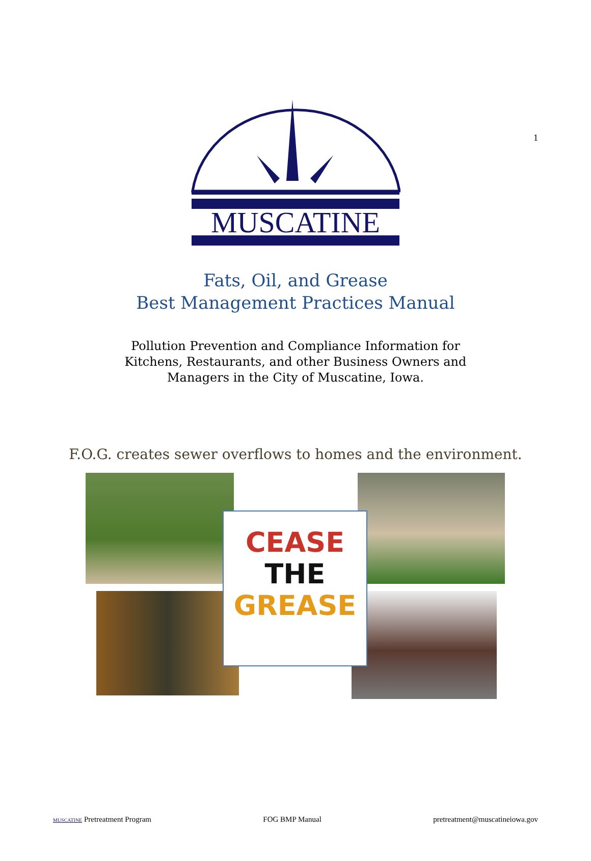1
MUSCATINE
Fats, Oil, and Grease
Best Management Practices Manual
Pollution Prevention and Compliance Information for
Kitchens, Restaurants, and other Business Owners and
Managers in the City of Muscatine, Iowa.
F.O.G. creates sewer overflows to homes and the environment.
CEASE
THE
GREASE
MUSCATINE Pretreatment Program FOG BMP Manual pretreatment@muscatineiowa.gov